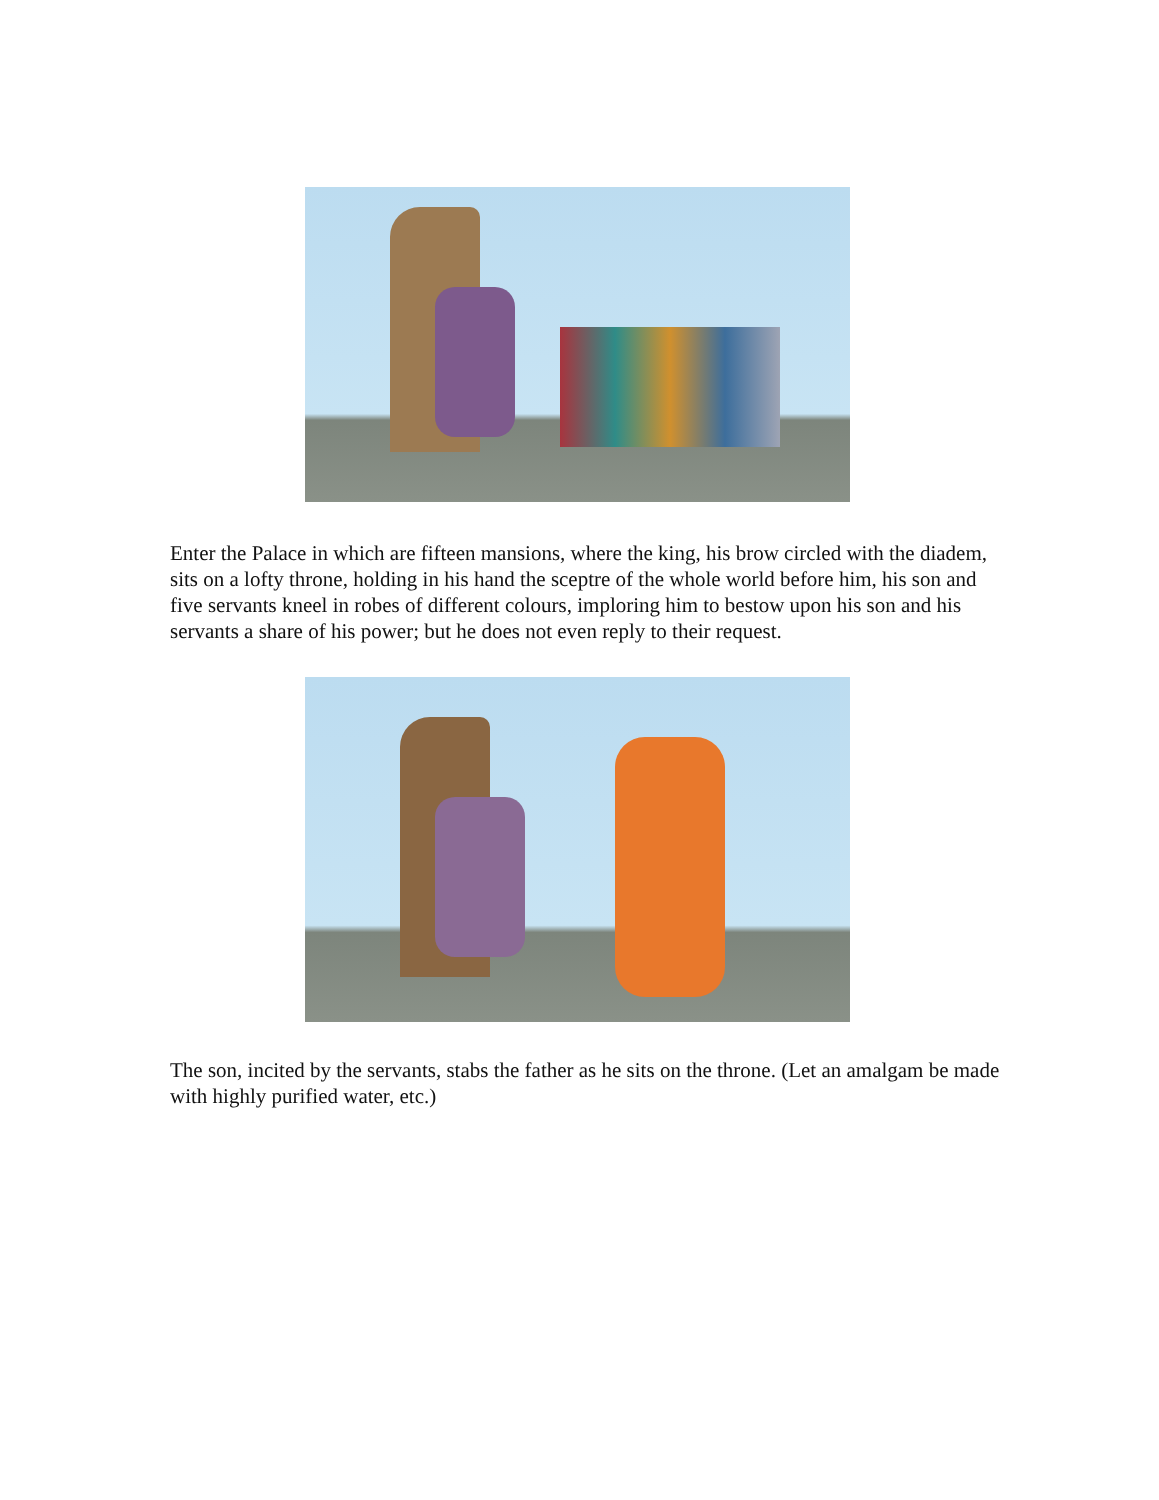Enter the Palace in which are fifteen mansions, where the king, his brow circled with the diadem, sits on a lofty throne, holding in his hand the sceptre of the whole world before him, his son and five servants kneel in robes of different colours, imploring him to bestow upon his son and his servants a share of his power; but he does not even reply to their request.
The son, incited by the servants, stabs the father as he sits on the throne. (Let an amalgam be made with highly purified water, etc.)